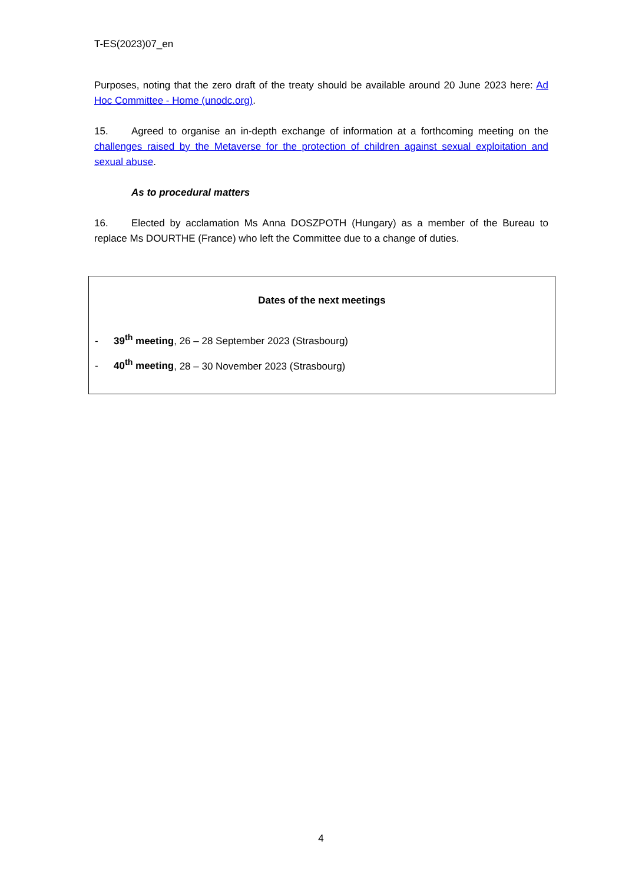T-ES(2023)07_en
Purposes, noting that the zero draft of the treaty should be available around 20 June 2023 here: Ad Hoc Committee - Home (unodc.org).
15. Agreed to organise an in-depth exchange of information at a forthcoming meeting on the challenges raised by the Metaverse for the protection of children against sexual exploitation and sexual abuse.
As to procedural matters
16. Elected by acclamation Ms Anna DOSZPOTH (Hungary) as a member of the Bureau to replace Ms DOURTHE (France) who left the Committee due to a change of duties.
Dates of the next meetings
- 39<sup>th</sup> meeting, 26 – 28 September 2023 (Strasbourg)
- 40<sup>th</sup> meeting, 28 – 30 November 2023 (Strasbourg)
4